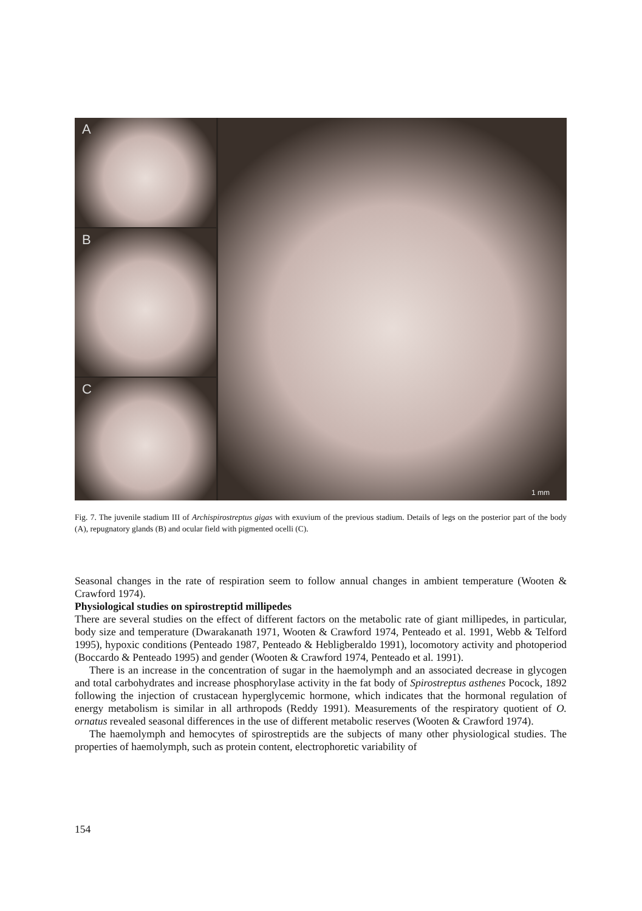A
B
C
1 mm
Fig. 7. The juvenile stadium III of Archispirostreptus gigas with exuvium of the previous stadium. Details of legs on the posterior part of the body (A), repugnatory glands (B) and ocular field with pigmented ocelli (C).
Seasonal changes in the rate of respiration seem to follow annual changes in ambient temperature (Wooten & Crawford 1974).
Physiological studies on spirostreptid millipedes
There are several studies on the effect of different factors on the metabolic rate of giant millipedes, in particular, body size and temperature (Dwarakanath 1971, Wooten & Crawford 1974, Penteado et al. 1991, Webb & Telford 1995), hypoxic conditions (Penteado 1987, Penteado & Hebligberaldo 1991), locomotory activity and photoperiod (Boccardo & Penteado 1995) and gender (Wooten & Crawford 1974, Penteado et al. 1991).
There is an increase in the concentration of sugar in the haemolymph and an associated decrease in glycogen and total carbohydrates and increase phosphorylase activity in the fat body of Spirostreptus asthenes Pocock, 1892 following the injection of crustacean hyperglycemic hormone, which indicates that the hormonal regulation of energy metabolism is similar in all arthropods (Reddy 1991). Measurements of the respiratory quotient of O. ornatus revealed seasonal differences in the use of different metabolic reserves (Wooten & Crawford 1974).
The haemolymph and hemocytes of spirostreptids are the subjects of many other physiological studies. The properties of haemolymph, such as protein content, electrophoretic variability of
154